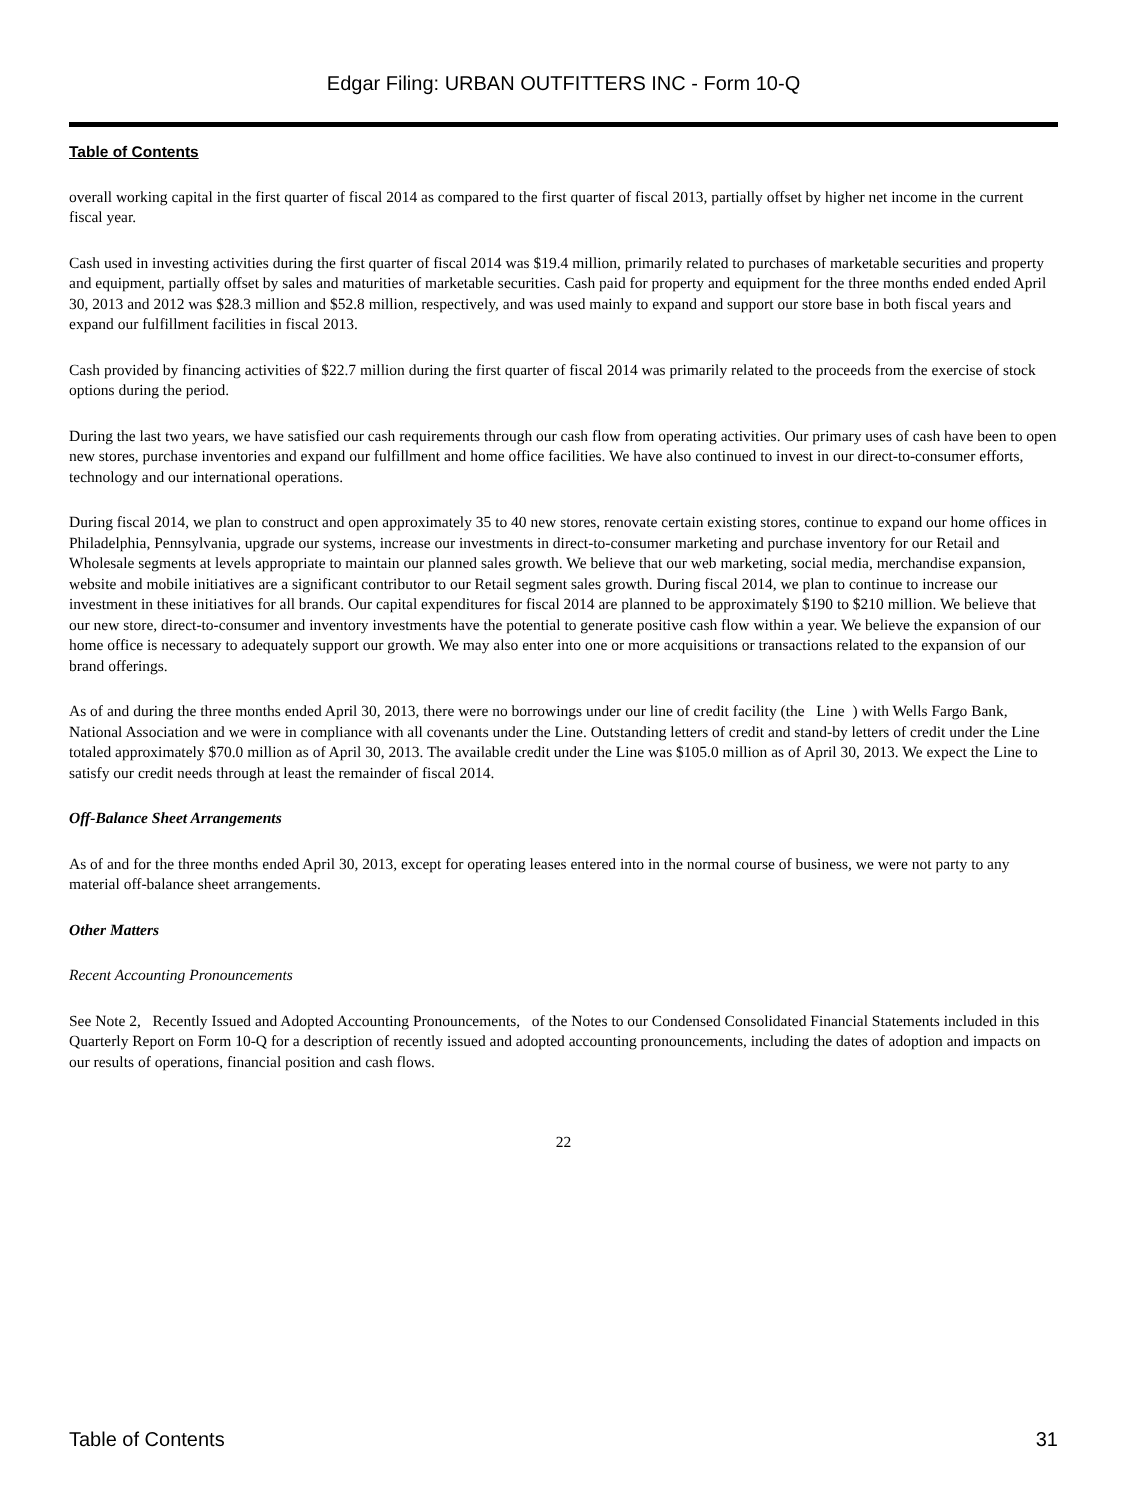Edgar Filing: URBAN OUTFITTERS INC - Form 10-Q
Table of Contents
overall working capital in the first quarter of fiscal 2014 as compared to the first quarter of fiscal 2013, partially offset by higher net income in the current fiscal year.
Cash used in investing activities during the first quarter of fiscal 2014 was $19.4 million, primarily related to purchases of marketable securities and property and equipment, partially offset by sales and maturities of marketable securities. Cash paid for property and equipment for the three months ended ended April 30, 2013 and 2012 was $28.3 million and $52.8 million, respectively, and was used mainly to expand and support our store base in both fiscal years and expand our fulfillment facilities in fiscal 2013.
Cash provided by financing activities of $22.7 million during the first quarter of fiscal 2014 was primarily related to the proceeds from the exercise of stock options during the period.
During the last two years, we have satisfied our cash requirements through our cash flow from operating activities. Our primary uses of cash have been to open new stores, purchase inventories and expand our fulfillment and home office facilities. We have also continued to invest in our direct-to-consumer efforts, technology and our international operations.
During fiscal 2014, we plan to construct and open approximately 35 to 40 new stores, renovate certain existing stores, continue to expand our home offices in Philadelphia, Pennsylvania, upgrade our systems, increase our investments in direct-to-consumer marketing and purchase inventory for our Retail and Wholesale segments at levels appropriate to maintain our planned sales growth. We believe that our web marketing, social media, merchandise expansion, website and mobile initiatives are a significant contributor to our Retail segment sales growth. During fiscal 2014, we plan to continue to increase our investment in these initiatives for all brands. Our capital expenditures for fiscal 2014 are planned to be approximately $190 to $210 million. We believe that our new store, direct-to-consumer and inventory investments have the potential to generate positive cash flow within a year. We believe the expansion of our home office is necessary to adequately support our growth. We may also enter into one or more acquisitions or transactions related to the expansion of our brand offerings.
As of and during the three months ended April 30, 2013, there were no borrowings under our line of credit facility (the Line ) with Wells Fargo Bank, National Association and we were in compliance with all covenants under the Line. Outstanding letters of credit and stand-by letters of credit under the Line totaled approximately $70.0 million as of April 30, 2013. The available credit under the Line was $105.0 million as of April 30, 2013. We expect the Line to satisfy our credit needs through at least the remainder of fiscal 2014.
Off-Balance Sheet Arrangements
As of and for the three months ended April 30, 2013, except for operating leases entered into in the normal course of business, we were not party to any material off-balance sheet arrangements.
Other Matters
Recent Accounting Pronouncements
See Note 2, Recently Issued and Adopted Accounting Pronouncements, of the Notes to our Condensed Consolidated Financial Statements included in this Quarterly Report on Form 10-Q for a description of recently issued and adopted accounting pronouncements, including the dates of adoption and impacts on our results of operations, financial position and cash flows.
22
Table of Contents 31